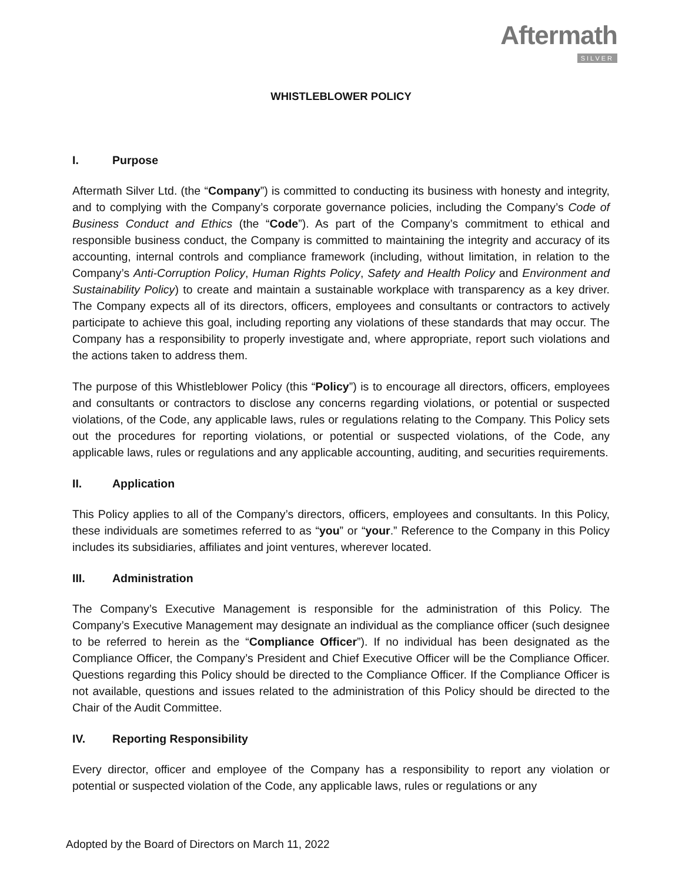Aftermath
SILVER
WHISTLEBLOWER POLICY
I. Purpose
Aftermath Silver Ltd. (the “Company”) is committed to conducting its business with honesty and integrity, and to complying with the Company’s corporate governance policies, including the Company’s Code of Business Conduct and Ethics (the “Code”). As part of the Company’s commitment to ethical and responsible business conduct, the Company is committed to maintaining the integrity and accuracy of its accounting, internal controls and compliance framework (including, without limitation, in relation to the Company’s Anti-Corruption Policy, Human Rights Policy, Safety and Health Policy and Environment and Sustainability Policy) to create and maintain a sustainable workplace with transparency as a key driver. The Company expects all of its directors, officers, employees and consultants or contractors to actively participate to achieve this goal, including reporting any violations of these standards that may occur. The Company has a responsibility to properly investigate and, where appropriate, report such violations and the actions taken to address them.
The purpose of this Whistleblower Policy (this “Policy”) is to encourage all directors, officers, employees and consultants or contractors to disclose any concerns regarding violations, or potential or suspected violations, of the Code, any applicable laws, rules or regulations relating to the Company. This Policy sets out the procedures for reporting violations, or potential or suspected violations, of the Code, any applicable laws, rules or regulations and any applicable accounting, auditing, and securities requirements.
II. Application
This Policy applies to all of the Company’s directors, officers, employees and consultants. In this Policy, these individuals are sometimes referred to as “you” or “your.” Reference to the Company in this Policy includes its subsidiaries, affiliates and joint ventures, wherever located.
III. Administration
The Company’s Executive Management is responsible for the administration of this Policy. The Company’s Executive Management may designate an individual as the compliance officer (such designee to be referred to herein as the “Compliance Officer”). If no individual has been designated as the Compliance Officer, the Company’s President and Chief Executive Officer will be the Compliance Officer. Questions regarding this Policy should be directed to the Compliance Officer. If the Compliance Officer is not available, questions and issues related to the administration of this Policy should be directed to the Chair of the Audit Committee.
IV. Reporting Responsibility
Every director, officer and employee of the Company has a responsibility to report any violation or potential or suspected violation of the Code, any applicable laws, rules or regulations or any
Adopted by the Board of Directors on March 11, 2022